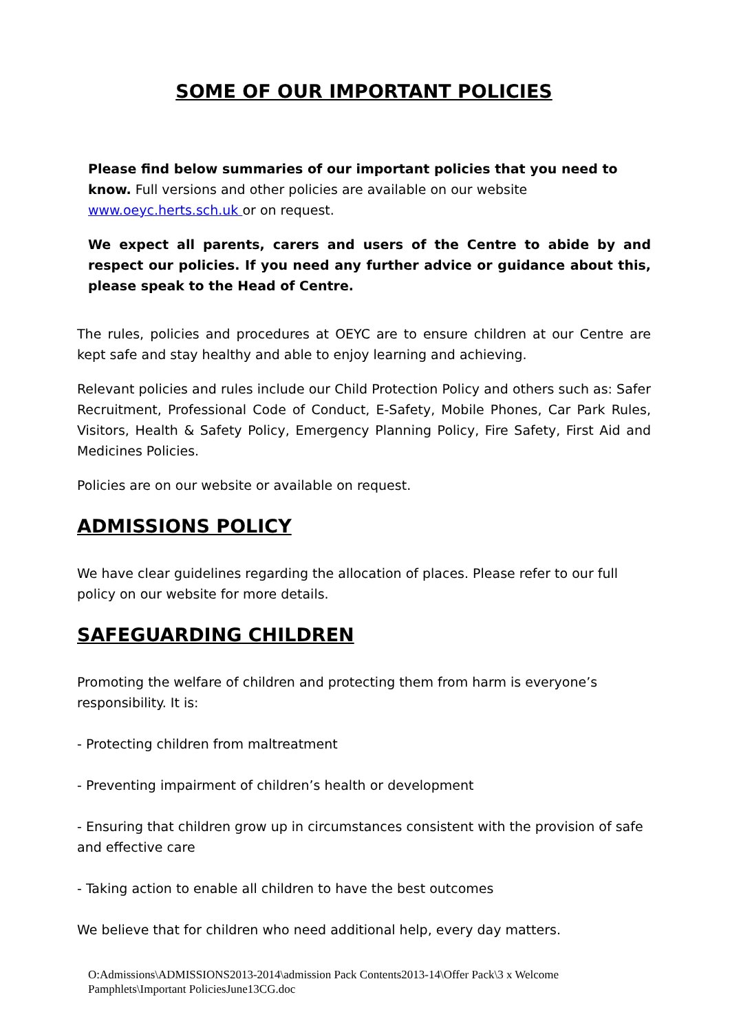SOME OF OUR IMPORTANT POLICIES
Please find below summaries of our important policies that you need to know. Full versions and other policies are available on our website www.oeyc.herts.sch.uk or on request.
We expect all parents, carers and users of the Centre to abide by and respect our policies. If you need any further advice or guidance about this, please speak to the Head of Centre.
The rules, policies and procedures at OEYC are to ensure children at our Centre are kept safe and stay healthy and able to enjoy learning and achieving.
Relevant policies and rules include our Child Protection Policy and others such as: Safer Recruitment, Professional Code of Conduct, E-Safety, Mobile Phones, Car Park Rules, Visitors, Health & Safety Policy, Emergency Planning Policy, Fire Safety, First Aid and Medicines Policies.
Policies are on our website or available on request.
ADMISSIONS POLICY
We have clear guidelines regarding the allocation of places. Please refer to our full policy on our website for more details.
SAFEGUARDING CHILDREN
Promoting the welfare of children and protecting them from harm is everyone’s responsibility. It is:
- Protecting children from maltreatment
- Preventing impairment of children’s health or development
- Ensuring that children grow up in circumstances consistent with the provision of safe and effective care
- Taking action to enable all children to have the best outcomes
We believe that for children who need additional help, every day matters.
O:Admissions\ADMISSIONS2013-2014\admission Pack Contents2013-14\Offer Pack\3 x Welcome Pamphlets\Important PoliciesJune13CG.doc